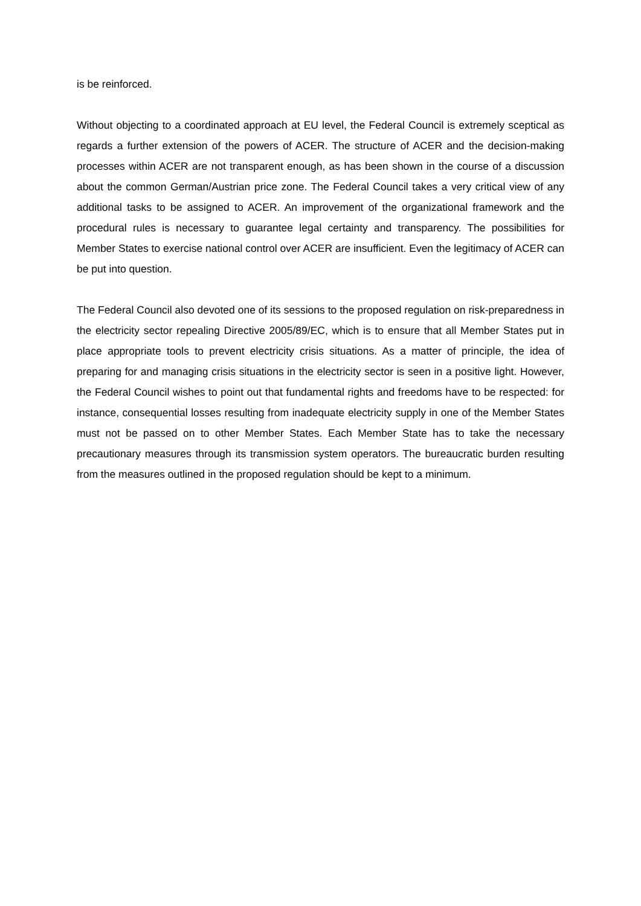is be reinforced.
Without objecting to a coordinated approach at EU level, the Federal Council is extremely sceptical as regards a further extension of the powers of ACER. The structure of ACER and the decision-making processes within ACER are not transparent enough, as has been shown in the course of a discussion about the common German/Austrian price zone. The Federal Council takes a very critical view of any additional tasks to be assigned to ACER. An improvement of the organizational framework and the procedural rules is necessary to guarantee legal certainty and transparency. The possibilities for Member States to exercise national control over ACER are insufficient. Even the legitimacy of ACER can be put into question.
The Federal Council also devoted one of its sessions to the proposed regulation on risk-preparedness in the electricity sector repealing Directive 2005/89/EC, which is to ensure that all Member States put in place appropriate tools to prevent electricity crisis situations. As a matter of principle, the idea of preparing for and managing crisis situations in the electricity sector is seen in a positive light. However, the Federal Council wishes to point out that fundamental rights and freedoms have to be respected: for instance, consequential losses resulting from inadequate electricity supply in one of the Member States must not be passed on to other Member States. Each Member State has to take the necessary precautionary measures through its transmission system operators. The bureaucratic burden resulting from the measures outlined in the proposed regulation should be kept to a minimum.